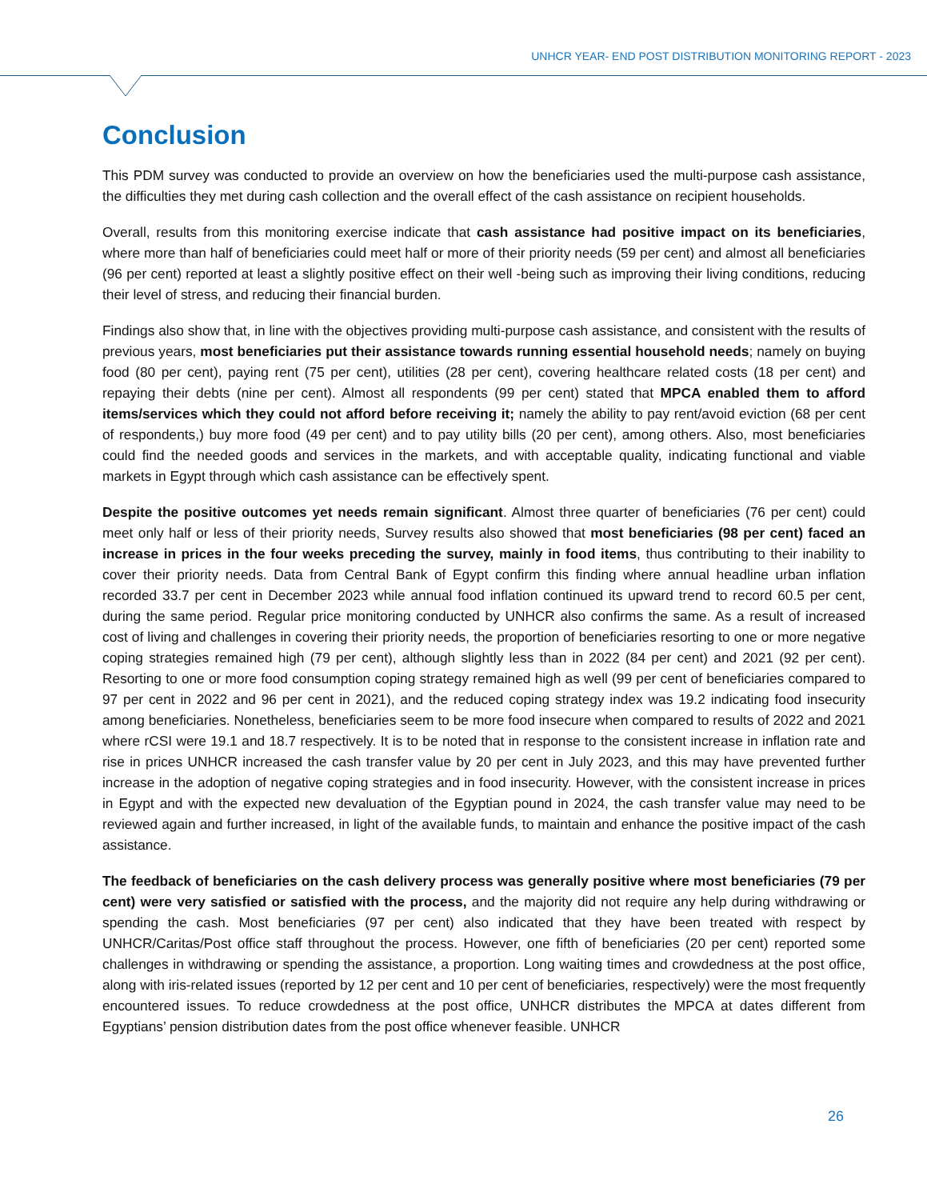UNHCR YEAR- END POST DISTRIBUTION MONITORING REPORT - 2023
Conclusion
This PDM survey was conducted to provide an overview on how the beneficiaries used the multi-purpose cash assistance, the difficulties they met during cash collection and the overall effect of the cash assistance on recipient households.
Overall, results from this monitoring exercise indicate that cash assistance had positive impact on its beneficiaries, where more than half of beneficiaries could meet half or more of their priority needs (59 per cent) and almost all beneficiaries (96 per cent) reported at least a slightly positive effect on their well -being such as improving their living conditions, reducing their level of stress, and reducing their financial burden.
Findings also show that, in line with the objectives providing multi-purpose cash assistance, and consistent with the results of previous years, most beneficiaries put their assistance towards running essential household needs; namely on buying food (80 per cent), paying rent (75 per cent), utilities (28 per cent), covering healthcare related costs (18 per cent) and repaying their debts (nine per cent). Almost all respondents (99 per cent) stated that MPCA enabled them to afford items/services which they could not afford before receiving it; namely the ability to pay rent/avoid eviction (68 per cent of respondents,) buy more food (49 per cent) and to pay utility bills (20 per cent), among others. Also, most beneficiaries could find the needed goods and services in the markets, and with acceptable quality, indicating functional and viable markets in Egypt through which cash assistance can be effectively spent.
Despite the positive outcomes yet needs remain significant. Almost three quarter of beneficiaries (76 per cent) could meet only half or less of their priority needs, Survey results also showed that most beneficiaries (98 per cent) faced an increase in prices in the four weeks preceding the survey, mainly in food items, thus contributing to their inability to cover their priority needs. Data from Central Bank of Egypt confirm this finding where annual headline urban inflation recorded 33.7 per cent in December 2023 while annual food inflation continued its upward trend to record 60.5 per cent, during the same period. Regular price monitoring conducted by UNHCR also confirms the same. As a result of increased cost of living and challenges in covering their priority needs, the proportion of beneficiaries resorting to one or more negative coping strategies remained high (79 per cent), although slightly less than in 2022 (84 per cent) and 2021 (92 per cent). Resorting to one or more food consumption coping strategy remained high as well (99 per cent of beneficiaries compared to 97 per cent in 2022 and 96 per cent in 2021), and the reduced coping strategy index was 19.2 indicating food insecurity among beneficiaries. Nonetheless, beneficiaries seem to be more food insecure when compared to results of 2022 and 2021 where rCSI were 19.1 and 18.7 respectively. It is to be noted that in response to the consistent increase in inflation rate and rise in prices UNHCR increased the cash transfer value by 20 per cent in July 2023, and this may have prevented further increase in the adoption of negative coping strategies and in food insecurity. However, with the consistent increase in prices in Egypt and with the expected new devaluation of the Egyptian pound in 2024, the cash transfer value may need to be reviewed again and further increased, in light of the available funds, to maintain and enhance the positive impact of the cash assistance.
The feedback of beneficiaries on the cash delivery process was generally positive where most beneficiaries (79 per cent) were very satisfied or satisfied with the process, and the majority did not require any help during withdrawing or spending the cash. Most beneficiaries (97 per cent) also indicated that they have been treated with respect by UNHCR/Caritas/Post office staff throughout the process. However, one fifth of beneficiaries (20 per cent) reported some challenges in withdrawing or spending the assistance, a proportion. Long waiting times and crowdedness at the post office, along with iris-related issues (reported by 12 per cent and 10 per cent of beneficiaries, respectively) were the most frequently encountered issues. To reduce crowdedness at the post office, UNHCR distributes the MPCA at dates different from Egyptians’ pension distribution dates from the post office whenever feasible. UNHCR
26